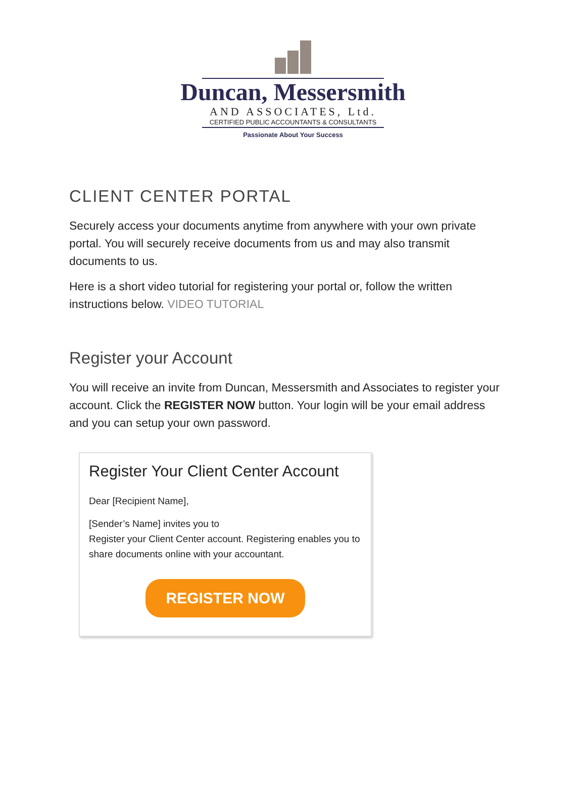Duncan, Messersmith
AND ASSOCIATES, Ltd.
CERTIFIED PUBLIC ACCOUNTANTS & CONSULTANTS
Passionate About Your Success
CLIENT CENTER PORTAL
Securely access your documents anytime from anywhere with your own private portal. You will securely receive documents from us and may also transmit documents to us.
Here is a short video tutorial for registering your portal or, follow the written instructions below. VIDEO TUTORIAL
Register your Account
You will receive an invite from Duncan, Messersmith and Associates to register your account. Click the REGISTER NOW button. Your login will be your email address and you can setup your own password.
Register Your Client Center Account
Dear [Recipient Name],
[Sender’s Name] invites you to
Register your Client Center account. Registering enables you to share documents online with your accountant.
REGISTER NOW